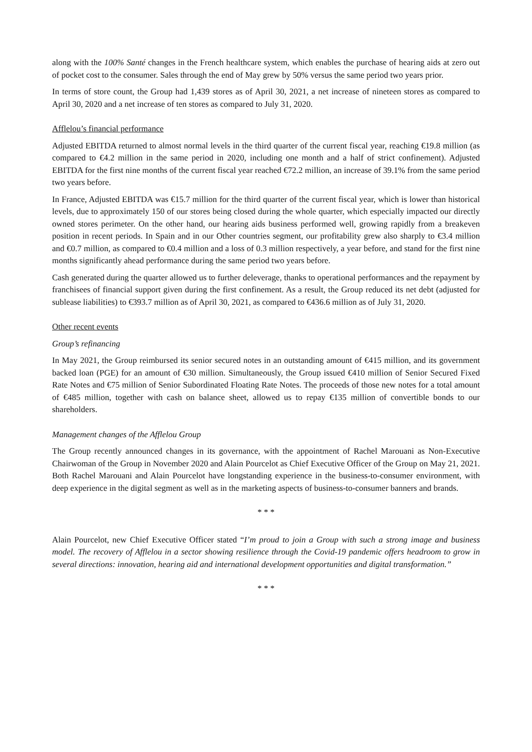along with the 100% Santé changes in the French healthcare system, which enables the purchase of hearing aids at zero out of pocket cost to the consumer. Sales through the end of May grew by 50% versus the same period two years prior.
In terms of store count, the Group had 1,439 stores as of April 30, 2021, a net increase of nineteen stores as compared to April 30, 2020 and a net increase of ten stores as compared to July 31, 2020.
Afflelou’s financial performance
Adjusted EBITDA returned to almost normal levels in the third quarter of the current fiscal year, reaching €19.8 million (as compared to €4.2 million in the same period in 2020, including one month and a half of strict confinement). Adjusted EBITDA for the first nine months of the current fiscal year reached €72.2 million, an increase of 39.1% from the same period two years before.
In France, Adjusted EBITDA was €15.7 million for the third quarter of the current fiscal year, which is lower than historical levels, due to approximately 150 of our stores being closed during the whole quarter, which especially impacted our directly owned stores perimeter. On the other hand, our hearing aids business performed well, growing rapidly from a breakeven position in recent periods. In Spain and in our Other countries segment, our profitability grew also sharply to €3.4 million and €0.7 million, as compared to €0.4 million and a loss of 0.3 million respectively, a year before, and stand for the first nine months significantly ahead performance during the same period two years before.
Cash generated during the quarter allowed us to further deleverage, thanks to operational performances and the repayment by franchisees of financial support given during the first confinement. As a result, the Group reduced its net debt (adjusted for sublease liabilities) to €393.7 million as of April 30, 2021, as compared to €436.6 million as of July 31, 2020.
Other recent events
Group’s refinancing
In May 2021, the Group reimbursed its senior secured notes in an outstanding amount of €415 million, and its government backed loan (PGE) for an amount of €30 million. Simultaneously, the Group issued €410 million of Senior Secured Fixed Rate Notes and €75 million of Senior Subordinated Floating Rate Notes. The proceeds of those new notes for a total amount of €485 million, together with cash on balance sheet, allowed us to repay €135 million of convertible bonds to our shareholders.
Management changes of the Afflelou Group
The Group recently announced changes in its governance, with the appointment of Rachel Marouani as Non-Executive Chairwoman of the Group in November 2020 and Alain Pourcelot as Chief Executive Officer of the Group on May 21, 2021. Both Rachel Marouani and Alain Pourcelot have longstanding experience in the business-to-consumer environment, with deep experience in the digital segment as well as in the marketing aspects of business-to-consumer banners and brands.
* * *
Alain Pourcelot, new Chief Executive Officer stated “I’m proud to join a Group with such a strong image and business model. The recovery of Afflelou in a sector showing resilience through the Covid-19 pandemic offers headroom to grow in several directions: innovation, hearing aid and international development opportunities and digital transformation.”
* * *